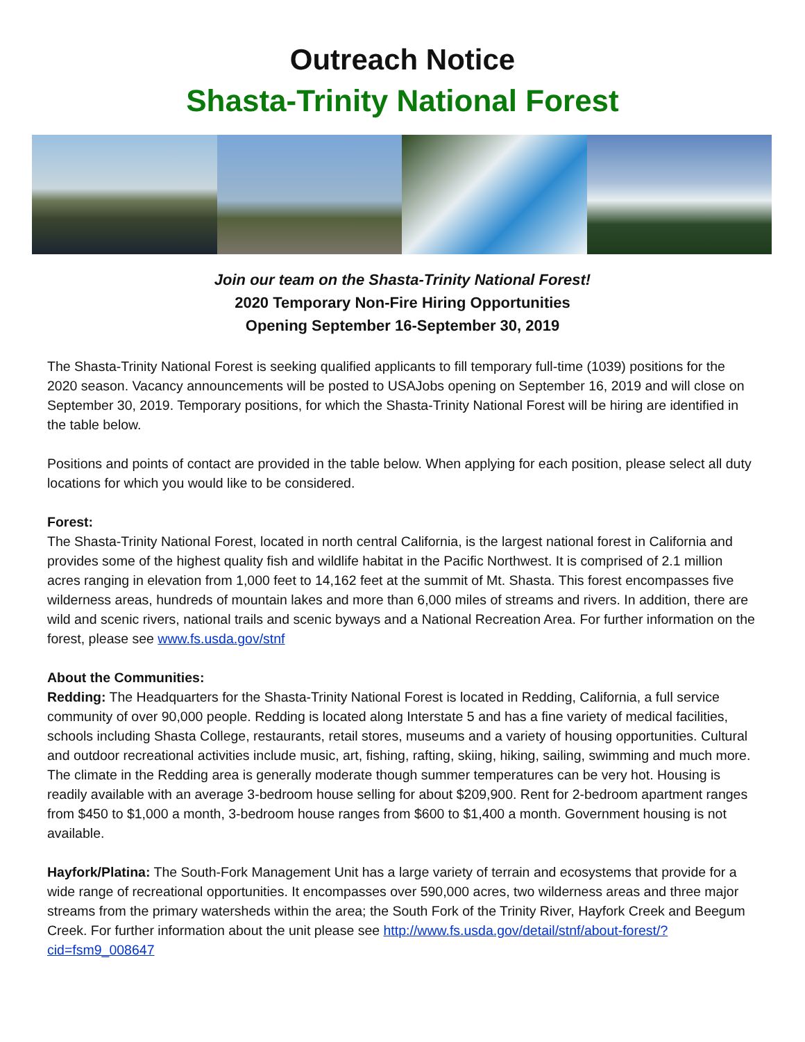Outreach Notice
Shasta-Trinity National Forest
Join our team on the Shasta-Trinity National Forest!
2020 Temporary Non-Fire Hiring Opportunities
Opening September 16-September 30, 2019
The Shasta-Trinity National Forest is seeking qualified applicants to fill temporary full-time (1039) positions for the 2020 season. Vacancy announcements will be posted to USAJobs opening on September 16, 2019 and will close on September 30, 2019. Temporary positions, for which the Shasta-Trinity National Forest will be hiring are identified in the table below.
Positions and points of contact are provided in the table below. When applying for each position, please select all duty locations for which you would like to be considered.
Forest:
The Shasta-Trinity National Forest, located in north central California, is the largest national forest in California and provides some of the highest quality fish and wildlife habitat in the Pacific Northwest. It is comprised of 2.1 million acres ranging in elevation from 1,000 feet to 14,162 feet at the summit of Mt. Shasta. This forest encompasses five wilderness areas, hundreds of mountain lakes and more than 6,000 miles of streams and rivers. In addition, there are wild and scenic rivers, national trails and scenic byways and a National Recreation Area. For further information on the forest, please see www.fs.usda.gov/stnf
About the Communities:
Redding: The Headquarters for the Shasta-Trinity National Forest is located in Redding, California, a full service community of over 90,000 people. Redding is located along Interstate 5 and has a fine variety of medical facilities, schools including Shasta College, restaurants, retail stores, museums and a variety of housing opportunities. Cultural and outdoor recreational activities include music, art, fishing, rafting, skiing, hiking, sailing, swimming and much more. The climate in the Redding area is generally moderate though summer temperatures can be very hot. Housing is readily available with an average 3-bedroom house selling for about $209,900. Rent for 2-bedroom apartment ranges from $450 to $1,000 a month, 3-bedroom house ranges from $600 to $1,400 a month. Government housing is not available.
Hayfork/Platina: The South-Fork Management Unit has a large variety of terrain and ecosystems that provide for a wide range of recreational opportunities. It encompasses over 590,000 acres, two wilderness areas and three major streams from the primary watersheds within the area; the South Fork of the Trinity River, Hayfork Creek and Beegum Creek. For further information about the unit please see http://www.fs.usda.gov/detail/stnf/about-forest/?cid=fsm9_008647